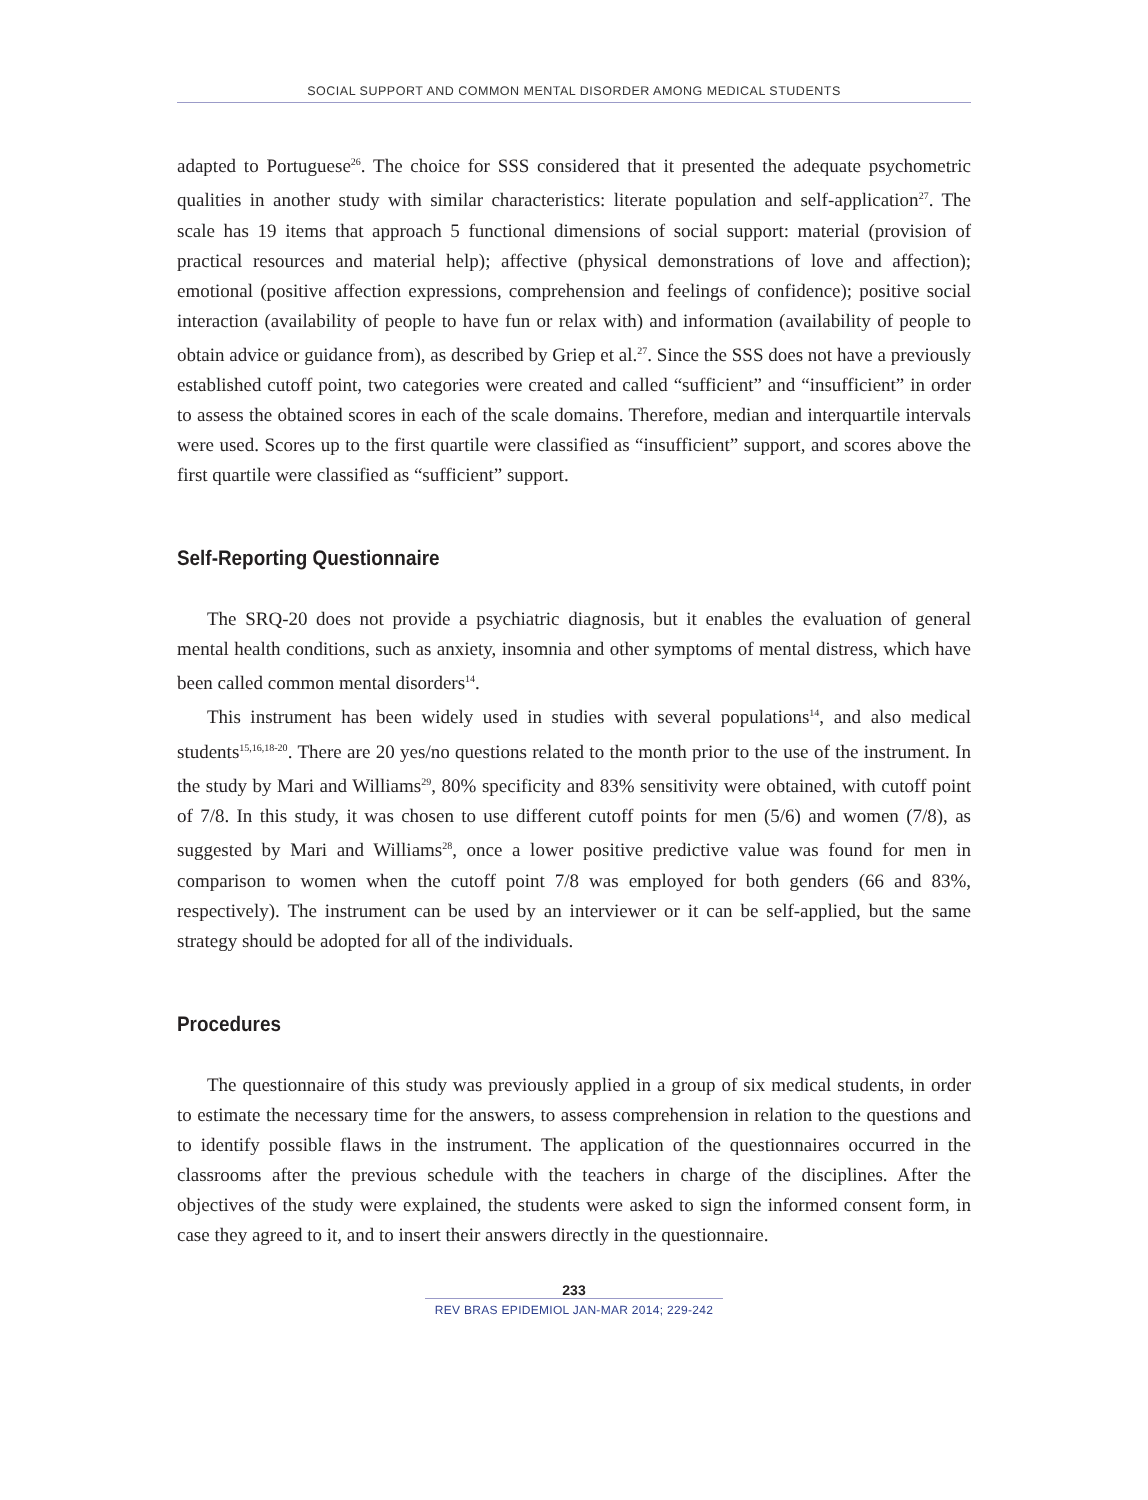SOCIAL SUPPORT AND COMMON MENTAL DISORDER AMONG MEDICAL STUDENTS
adapted to Portuguese<sup>26</sup>. The choice for SSS considered that it presented the adequate psychometric qualities in another study with similar characteristics: literate population and self-application<sup>27</sup>. The scale has 19 items that approach 5 functional dimensions of social support: material (provision of practical resources and material help); affective (physical demonstrations of love and affection); emotional (positive affection expressions, comprehension and feelings of confidence); positive social interaction (availability of people to have fun or relax with) and information (availability of people to obtain advice or guidance from), as described by Griep et al.<sup>27</sup>. Since the SSS does not have a previously established cutoff point, two categories were created and called “sufficient” and “insufficient” in order to assess the obtained scores in each of the scale domains. Therefore, median and interquartile intervals were used. Scores up to the first quartile were classified as “insufficient” support, and scores above the first quartile were classified as “sufficient” support.
Self-Reporting Questionnaire
The SRQ-20 does not provide a psychiatric diagnosis, but it enables the evaluation of general mental health conditions, such as anxiety, insomnia and other symptoms of mental distress, which have been called common mental disorders<sup>14</sup>.
This instrument has been widely used in studies with several populations<sup>14</sup>, and also medical students<sup>15,16,18-20</sup>. There are 20 yes/no questions related to the month prior to the use of the instrument. In the study by Mari and Williams<sup>29</sup>, 80% specificity and 83% sensitivity were obtained, with cutoff point of 7/8. In this study, it was chosen to use different cutoff points for men (5/6) and women (7/8), as suggested by Mari and Williams<sup>28</sup>, once a lower positive predictive value was found for men in comparison to women when the cutoff point 7/8 was employed for both genders (66 and 83%, respectively). The instrument can be used by an interviewer or it can be self-applied, but the same strategy should be adopted for all of the individuals.
Procedures
The questionnaire of this study was previously applied in a group of six medical students, in order to estimate the necessary time for the answers, to assess comprehension in relation to the questions and to identify possible flaws in the instrument. The application of the questionnaires occurred in the classrooms after the previous schedule with the teachers in charge of the disciplines. After the objectives of the study were explained, the students were asked to sign the informed consent form, in case they agreed to it, and to insert their answers directly in the questionnaire.
233
REV BRAS EPIDEMIOL JAN-MAR 2014; 229-242